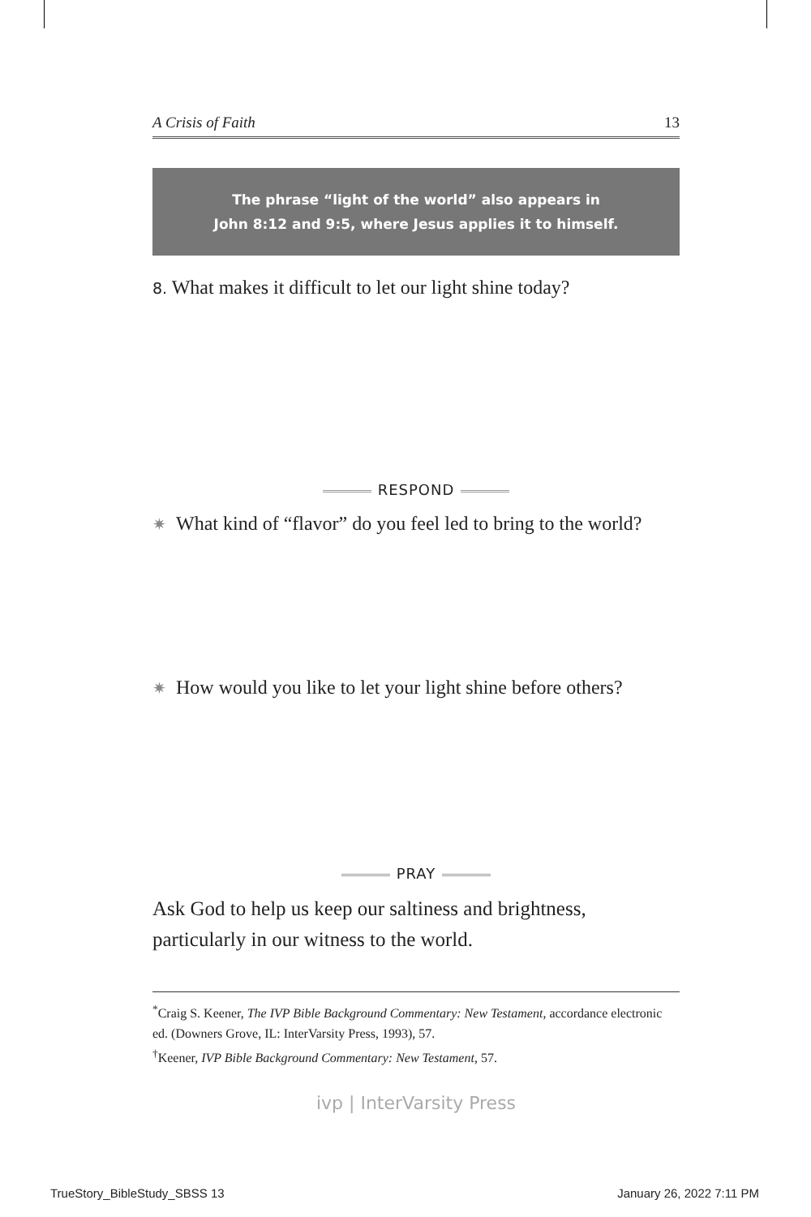A Crisis of Faith 13
The phrase “light of the world” also appears in
John 8:12 and 9:5, where Jesus applies it to himself.
8. What makes it difficult to let our light shine today?
RESPOND
✷ What kind of “flavor” do you feel led to bring to the world?
✷ How would you like to let your light shine before others?
PRAY
Ask God to help us keep our saltiness and brightness, particularly in our witness to the world.
<sup>*</sup> Craig S. Keener, The IVP Bible Background Commentary: New Testament, accordance electronic ed. (Downers Grove, IL: InterVarsity Press, 1993), 57.
<sup>†</sup> Keener, IVP Bible Background Commentary: New Testament, 57.
ivp | InterVarsity Press
TrueStory_BibleStudy_SBSS 13 January 26, 2022 7:11 PM